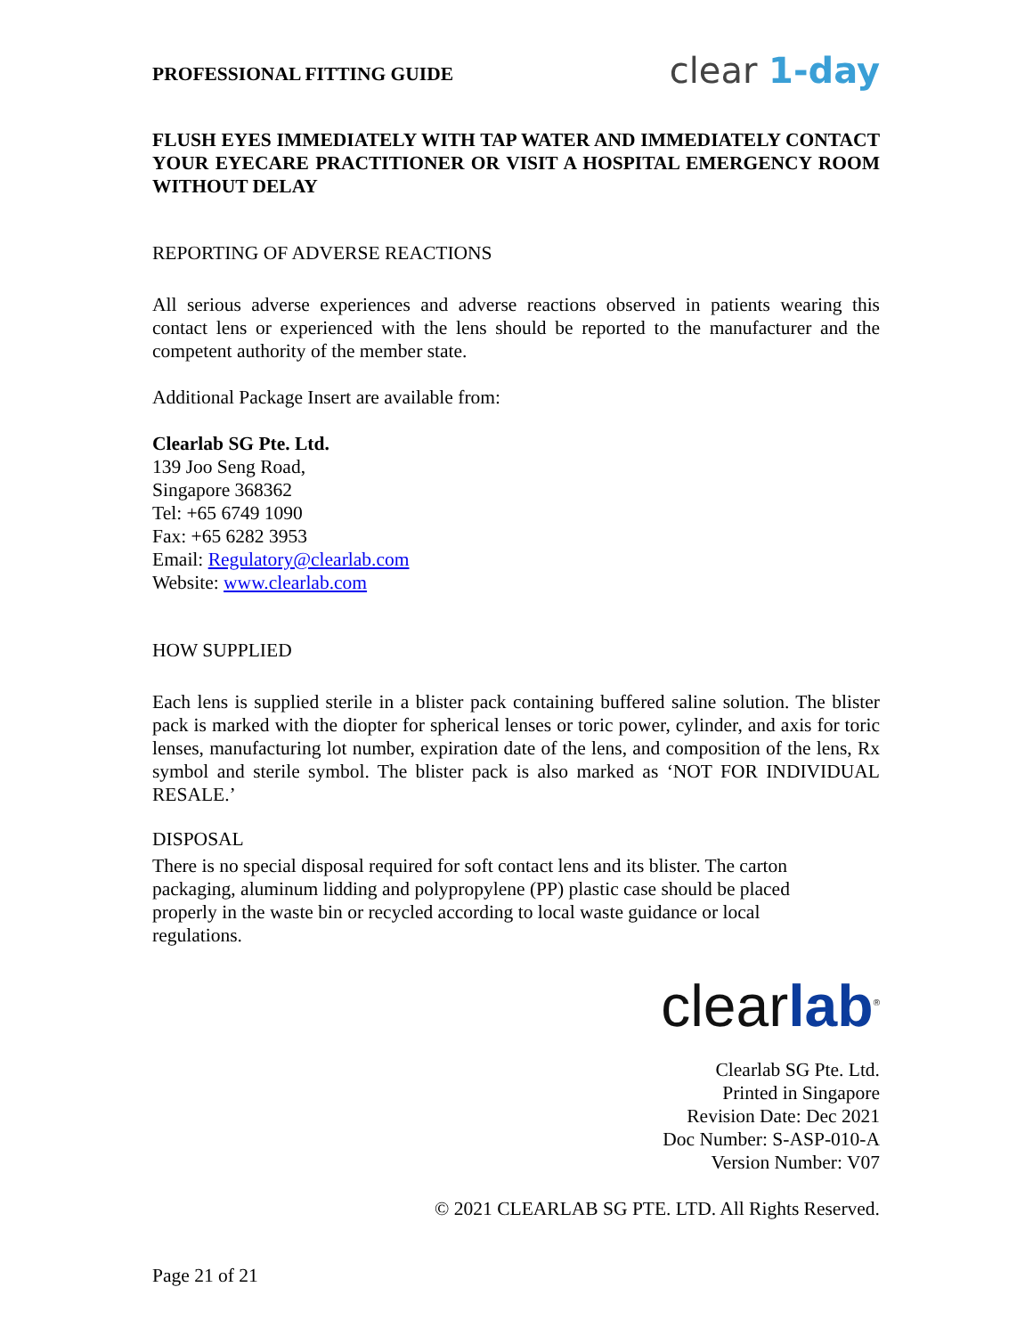PROFESSIONAL FITTING GUIDE clear 1-day
FLUSH EYES IMMEDIATELY WITH TAP WATER AND IMMEDIATELY CONTACT YOUR EYECARE PRACTITIONER OR VISIT A HOSPITAL EMERGENCY ROOM WITHOUT DELAY
REPORTING OF ADVERSE REACTIONS
All serious adverse experiences and adverse reactions observed in patients wearing this contact lens or experienced with the lens should be reported to the manufacturer and the competent authority of the member state.
Additional Package Insert are available from:
Clearlab SG Pte. Ltd.
139 Joo Seng Road,
Singapore 368362
Tel: +65 6749 1090
Fax: +65 6282 3953
Email: Regulatory@clearlab.com
Website: www.clearlab.com
HOW SUPPLIED
Each lens is supplied sterile in a blister pack containing buffered saline solution. The blister pack is marked with the diopter for spherical lenses or toric power, cylinder, and axis for toric lenses, manufacturing lot number, expiration date of the lens, and composition of the lens, Rx symbol and sterile symbol. The blister pack is also marked as ‘NOT FOR INDIVIDUAL RESALE.’
DISPOSAL
There is no special disposal required for soft contact lens and its blister. The carton packaging, aluminum lidding and polypropylene (PP) plastic case should be placed properly in the waste bin or recycled according to local waste guidance or local regulations.
clearlab<sup>®</sup>
Clearlab SG Pte. Ltd.
Printed in Singapore
Revision Date: Dec 2021
Doc Number: S-ASP-010-A
Version Number: V07
© 2021 CLEARLAB SG PTE. LTD. All Rights Reserved.
Page 21 of 21